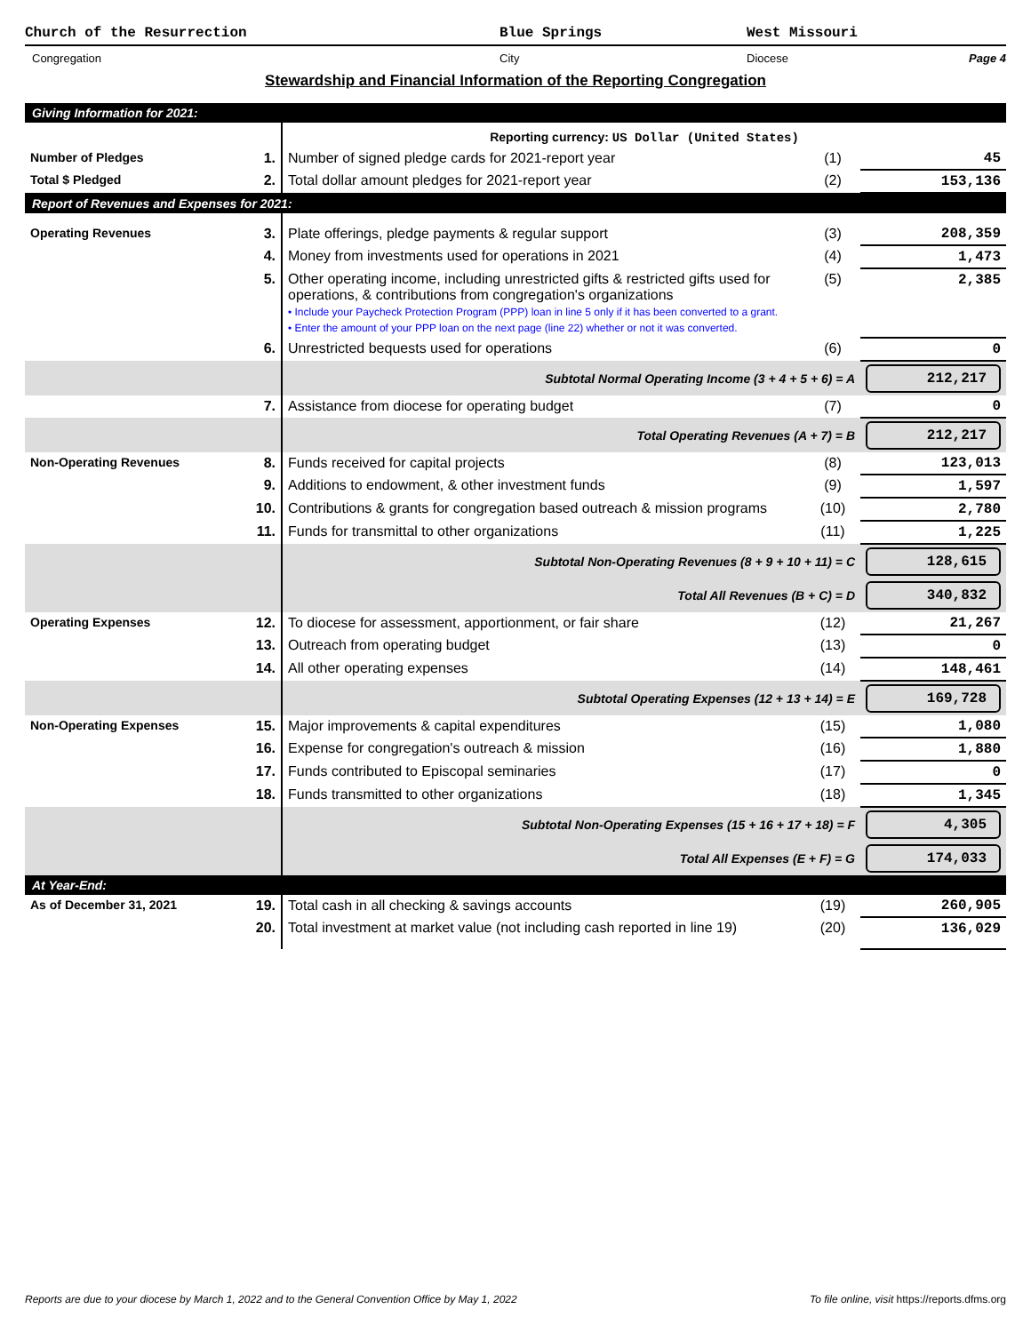Church of the Resurrection Blue Springs West Missouri
Congregation City Diocese Page 4
Stewardship and Financial Information of the Reporting Congregation
| Giving Information for 2021: | | | | |
| | | Reporting currency: US Dollar (United States) | | |
| Number of Pledges | 1. | Number of signed pledge cards for 2021-report year | (1) | 45 |
| Total $ Pledged | 2. | Total dollar amount pledges for 2021-report year | (2) | 153,136 |
| Report of Revenues and Expenses for 2021: | | | | |
| Operating Revenues | 3. | Plate offerings, pledge payments & regular support | (3) | 208,359 |
| | 4. | Money from investments used for operations in 2021 | (4) | 1,473 |
| | 5. | Other operating income, including unrestricted gifts & restricted gifts used for operations, & contributions from congregation's organizations • Include your Paycheck Protection Program (PPP) loan in line 5 only if it has been converted to a grant. • Enter the amount of your PPP loan on the next page (line 22) whether or not it was converted. | (5) | 2,385 |
| | 6. | Unrestricted bequests used for operations | (6) | 0 |
| | | Subtotal Normal Operating Income (3 + 4 + 5 + 6) = A | | 212,217 |
| | 7. | Assistance from diocese for operating budget | (7) | 0 |
| | | Total Operating Revenues (A + 7) = B | | 212,217 |
| Non-Operating Revenues | 8. | Funds received for capital projects | (8) | 123,013 |
| | 9. | Additions to endowment, & other investment funds | (9) | 1,597 |
| | 10. | Contributions & grants for congregation based outreach & mission programs | (10) | 2,780 |
| | 11. | Funds for transmittal to other organizations | (11) | 1,225 |
| | | Subtotal Non-Operating Revenues (8 + 9 + 10 + 11) = C | | 128,615 |
| | | Total All Revenues (B + C) = D | | 340,832 |
| Operating Expenses | 12. | To diocese for assessment, apportionment, or fair share | (12) | 21,267 |
| | 13. | Outreach from operating budget | (13) | 0 |
| | 14. | All other operating expenses | (14) | 148,461 |
| | | Subtotal Operating Expenses (12 + 13 + 14) = E | | 169,728 |
| Non-Operating Expenses | 15. | Major improvements & capital expenditures | (15) | 1,080 |
| | 16. | Expense for congregation's outreach & mission | (16) | 1,880 |
| | 17. | Funds contributed to Episcopal seminaries | (17) | 0 |
| | 18. | Funds transmitted to other organizations | (18) | 1,345 |
| | | Subtotal Non-Operating Expenses (15 + 16 + 17 + 18) = F | | 4,305 |
| | | Total All Expenses (E + F) = G | | 174,033 |
| At Year-End: | | | | |
| As of December 31, 2021 | 19. | Total cash in all checking & savings accounts | (19) | 260,905 |
| | 20. | Total investment at market value (not including cash reported in line 19) | (20) | 136,029 |
Reports are due to your diocese by March 1, 2022 and to the General Convention Office by May 1, 2022 To file online, visit https://reports.dfms.org